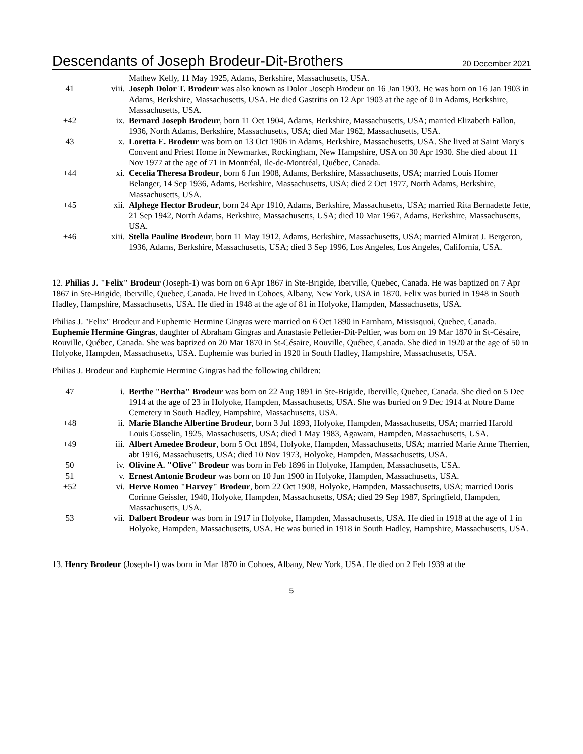Descendants of Joseph Brodeur-Dit-Brothers 20 December 2021
| | | Mathew Kelly, 11 May 1925, Adams, Berkshire, Massachusetts, USA. |
| 41 | viii. | Joseph Dolor T. Brodeur was also known as Dolor .Joseph Brodeur on 16 Jan 1903. He was born on 16 Jan 1903 in Adams, Berkshire, Massachusetts, USA. He died Gastritis on 12 Apr 1903 at the age of 0 in Adams, Berkshire, Massachusetts, USA. |
| +42 | ix. | Bernard Joseph Brodeur , born 11 Oct 1904, Adams, Berkshire, Massachusetts, USA; married Elizabeth Fallon, 1936, North Adams, Berkshire, Massachusetts, USA; died Mar 1962, Massachusetts, USA. |
| 43 | x. | Loretta E. Brodeur was born on 13 Oct 1906 in Adams, Berkshire, Massachusetts, USA. She lived at Saint Mary's Convent and Priest Home in Newmarket, Rockingham, New Hampshire, USA on 30 Apr 1930. She died about 11 Nov 1977 at the age of 71 in Montréal, Ile-de-Montréal, Québec, Canada. |
| +44 | xi. | Cecelia Theresa Brodeur , born 6 Jun 1908, Adams, Berkshire, Massachusetts, USA; married Louis Homer Belanger, 14 Sep 1936, Adams, Berkshire, Massachusetts, USA; died 2 Oct 1977, North Adams, Berkshire, Massachusetts, USA. |
| +45 | xii. | Alphege Hector Brodeur , born 24 Apr 1910, Adams, Berkshire, Massachusetts, USA; married Rita Bernadette Jette, 21 Sep 1942, North Adams, Berkshire, Massachusetts, USA; died 10 Mar 1967, Adams, Berkshire, Massachusetts, USA. |
| +46 | xiii. | Stella Pauline Brodeur , born 11 May 1912, Adams, Berkshire, Massachusetts, USA; married Almirat J. Bergeron, 1936, Adams, Berkshire, Massachusetts, USA; died 3 Sep 1996, Los Angeles, Los Angeles, California, USA. |
12. Philias J. "Felix" Brodeur (Joseph-1) was born on 6 Apr 1867 in Ste-Brigide, Iberville, Quebec, Canada. He was baptized on 7 Apr 1867 in Ste-Brigide, Iberville, Quebec, Canada. He lived in Cohoes, Albany, New York, USA in 1870. Felix was buried in 1948 in South Hadley, Hampshire, Massachusetts, USA. He died in 1948 at the age of 81 in Holyoke, Hampden, Massachusetts, USA.
Philias J. "Felix" Brodeur and Euphemie Hermine Gingras were married on 6 Oct 1890 in Farnham, Missisquoi, Quebec, Canada. Euphemie Hermine Gingras, daughter of Abraham Gingras and Anastasie Pelletier-Dit-Peltier, was born on 19 Mar 1870 in St-Césaire, Rouville, Québec, Canada. She was baptized on 20 Mar 1870 in St-Césaire, Rouville, Québec, Canada. She died in 1920 at the age of 50 in Holyoke, Hampden, Massachusetts, USA. Euphemie was buried in 1920 in South Hadley, Hampshire, Massachusetts, USA.
Philias J. Brodeur and Euphemie Hermine Gingras had the following children:
| 47 | i. | Berthe "Bertha" Brodeur was born on 22 Aug 1891 in Ste-Brigide, Iberville, Quebec, Canada. She died on 5 Dec 1914 at the age of 23 in Holyoke, Hampden, Massachusetts, USA. She was buried on 9 Dec 1914 at Notre Dame Cemetery in South Hadley, Hampshire, Massachusetts, USA. |
| +48 | ii. | Marie Blanche Albertine Brodeur , born 3 Jul 1893, Holyoke, Hampden, Massachusetts, USA; married Harold Louis Gosselin, 1925, Massachusetts, USA; died 1 May 1983, Agawam, Hampden, Massachusetts, USA. |
| +49 | iii. | Albert Amedee Brodeur , born 5 Oct 1894, Holyoke, Hampden, Massachusetts, USA; married Marie Anne Therrien, abt 1916, Massachusetts, USA; died 10 Nov 1973, Holyoke, Hampden, Massachusetts, USA. |
| 50 | iv. | Olivine A. "Olive" Brodeur was born in Feb 1896 in Holyoke, Hampden, Massachusetts, USA. |
| 51 | v. | Ernest Antonie Brodeur was born on 10 Jun 1900 in Holyoke, Hampden, Massachusetts, USA. |
| +52 | vi. | Herve Romeo "Harvey" Brodeur , born 22 Oct 1908, Holyoke, Hampden, Massachusetts, USA; married Doris Corinne Geissler, 1940, Holyoke, Hampden, Massachusetts, USA; died 29 Sep 1987, Springfield, Hampden, Massachusetts, USA. |
| 53 | vii. | Dalbert Brodeur was born in 1917 in Holyoke, Hampden, Massachusetts, USA. He died in 1918 at the age of 1 in Holyoke, Hampden, Massachusetts, USA. He was buried in 1918 in South Hadley, Hampshire, Massachusetts, USA. |
13. Henry Brodeur (Joseph-1) was born in Mar 1870 in Cohoes, Albany, New York, USA. He died on 2 Feb 1939 at the
5